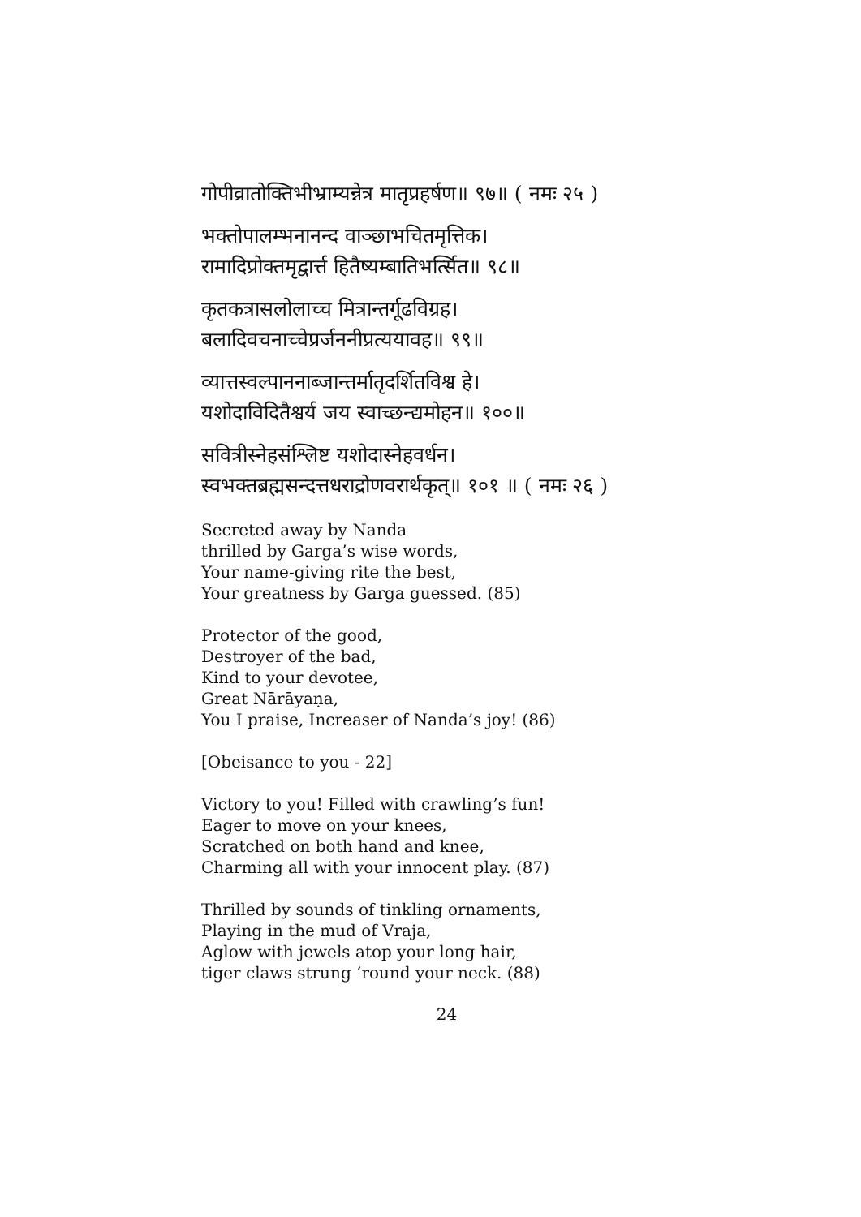गोपीव्रातोक्तिभीभ्राम्यन्नेत्र मातृप्रहर्षण॥ ९७॥ ( नमः २५ )
भक्तोपालम्भनानन्द वाञ्छाभचितमृत्तिक।
रामादिप्रोक्तमृद्वार्त्त हितैष्यम्बातिभर्त्सित॥ ९८॥
कृतकत्रासलोलाच्च मित्रान्तर्गूढविग्रह।
बलादिवचनाच्चेप्रर्जननीप्रत्ययावह॥ ९९॥
व्यात्तस्वल्पाननाब्जान्तर्मातृदर्शितविश्व हे।
यशोदाविदितैश्वर्य जय स्वाच्छन्द्यमोहन॥ १००॥
सवित्रीस्नेहसंश्लिष्ट यशोदास्नेहवर्धन।
स्वभक्तब्रह्मसन्दत्तधराद्रोणवरार्थकृत्॥ १०१ ॥ ( नमः २६ )
Secreted away by Nanda
thrilled by Garga’s wise words,
Your name-giving rite the best,
Your greatness by Garga guessed. (85)
Protector of the good,
Destroyer of the bad,
Kind to your devotee,
Great Nārāyaṇa,
You I praise, Increaser of Nanda’s joy! (86)
[Obeisance to you - 22]
Victory to you! Filled with crawling’s fun!
Eager to move on your knees,
Scratched on both hand and knee,
Charming all with your innocent play. (87)
Thrilled by sounds of tinkling ornaments,
Playing in the mud of Vraja,
Aglow with jewels atop your long hair,
tiger claws strung ‘round your neck. (88)
24